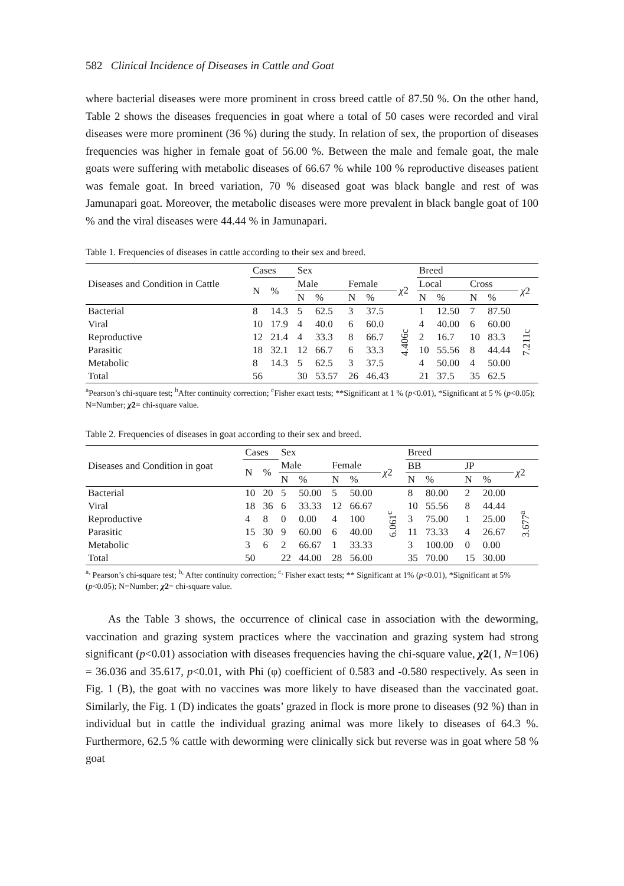582 Clinical Incidence of Diseases in Cattle and Goat
where bacterial diseases were more prominent in cross breed cattle of 87.50 %. On the other hand, Table 2 shows the diseases frequencies in goat where a total of 50 cases were recorded and viral diseases were more prominent (36 %) during the study. In relation of sex, the proportion of diseases frequencies was higher in female goat of 56.00 %. Between the male and female goat, the male goats were suffering with metabolic diseases of 66.67 % while 100 % reproductive diseases patient was female goat. In breed variation, 70 % diseased goat was black bangle and rest of was Jamunapari goat. Moreover, the metabolic diseases were more prevalent in black bangle goat of 100 % and the viral diseases were 44.44 % in Jamunapari.
Table 1. Frequencies of diseases in cattle according to their sex and breed.
| Diseases and Condition in Cattle | Cases | | Sex | | | | | Breed | | | | |
| --- | --- | --- | --- | --- | --- | --- | --- | --- | --- | --- | --- | --- |
| | N | % | Male | | Female | | χ 2 | Local | | Cross | | χ 2 |
| | | | N | % | N | % | | N | % | N | % | |
| Bacterial | 8 | 14.3 | 5 | 62.5 | 3 | 37.5 | 4.406c | 1 | 12.50 | 7 | 87.50 | 7.211c |
| Viral | 10 | 17.9 | 4 | 40.0 | 6 | 60.0 | | 4 | 40.00 | 6 | 60.00 | |
| Reproductive | 12 | 21.4 | 4 | 33.3 | 8 | 66.7 | | 2 | 16.7 | 10 | 83.3 | |
| Parasitic | 18 | 32.1 | 12 | 66.7 | 6 | 33.3 | | 10 | 55.56 | 8 | 44.44 | |
| Metabolic | 8 | 14.3 | 5 | 62.5 | 3 | 37.5 | | 4 | 50.00 | 4 | 50.00 | |
| Total | 56 | | 30 | 53.57 | 26 | 46.43 | | 21 | 37.5 | 35 | 62.5 | |
<sup>a</sup> Pearson’s chi-square test; <sup>b</sup>After continuity correction; <sup>c</sup>Fisher exact tests; **Significant at 1 % (p<0.01), *Significant at 5 % (p<0.05); N=Number; χ2= chi-square value.
Table 2. Frequencies of diseases in goat according to their sex and breed.
| Diseases and Condition in goat | Cases | | Sex | | | | | Breed | | | | |
| --- | --- | --- | --- | --- | --- | --- | --- | --- | --- | --- | --- | --- |
| | N | % | Male | | Female | | χ 2 | BB | | JP | | χ 2 |
| | | | N | % | N | % | | N | % | N | % | |
| Bacterial | 10 | 20 | 5 | 50.00 | 5 | 50.00 | 6.061<sup>c</sup> | 8 | 80.00 | 2 | 20.00 | 3.677<sup>a</sup> |
| Viral | 18 | 36 | 6 | 33.33 | 12 | 66.67 | | 10 | 55.56 | 8 | 44.44 | |
| Reproductive | 4 | 8 | 0 | 0.00 | 4 | 100 | | 3 | 75.00 | 1 | 25.00 | |
| Parasitic | 15 | 30 | 9 | 60.00 | 6 | 40.00 | | 11 | 73.33 | 4 | 26.67 | |
| Metabolic | 3 | 6 | 2 | 66.67 | 1 | 33.33 | | 3 | 100.00 | 0 | 0.00 | |
| Total | 50 | | 22 | 44.00 | 28 | 56.00 | | 35 | 70.00 | 15 | 30.00 | |
<sup>a,</sup> Pearson’s chi-square test; <sup>b,</sup> After continuity correction; <sup>c,</sup> Fisher exact tests; ** Significant at 1% (p<0.01), *Significant at 5% (p<0.05); N=Number; χ2= chi-square value.
As the Table 3 shows, the occurrence of clinical case in association with the deworming, vaccination and grazing system practices where the vaccination and grazing system had strong significant (p<0.01) association with diseases frequencies having the chi-square value, χ2(1, N=106) = 36.036 and 35.617, p<0.01, with Phi (φ) coefficient of 0.583 and -0.580 respectively. As seen in Fig. 1 (B), the goat with no vaccines was more likely to have diseased than the vaccinated goat. Similarly, the Fig. 1 (D) indicates the goats’ grazed in flock is more prone to diseases (92 %) than in individual but in cattle the individual grazing animal was more likely to diseases of 64.3 %. Furthermore, 62.5 % cattle with deworming were clinically sick but reverse was in goat where 58 % goat